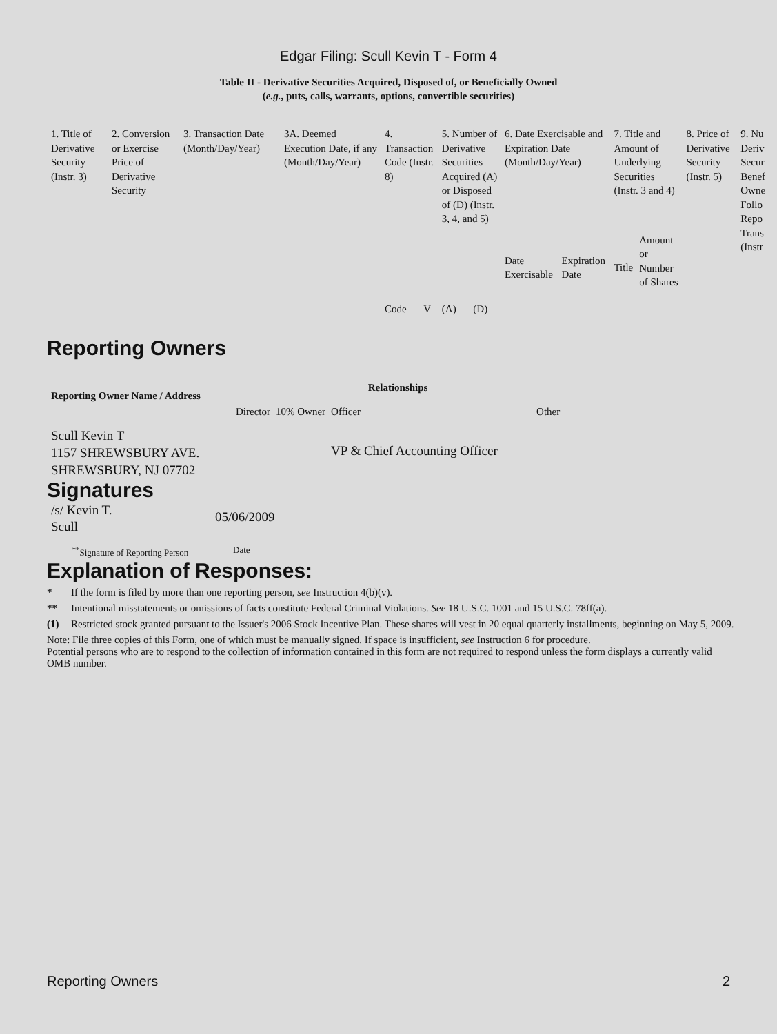Edgar Filing: Scull Kevin T - Form 4
Table II - Derivative Securities Acquired, Disposed of, or Beneficially Owned
(e.g., puts, calls, warrants, options, convertible securities)
| 1. Title of Derivative Security (Instr. 3) | 2. Conversion or Exercise Price of Derivative Security | 3. Transaction Date (Month/Day/Year) | 3A. Deemed Execution Date, if any (Month/Day/Year) | 4. Transaction Code (Instr. 8) | | 5. Number of Derivative Securities Acquired (A) or Disposed of (D) (Instr. 3, 4, and 5) | | 6. Date Exercisable and Expiration Date (Month/Day/Year) | | 7. Title and Amount of Underlying Securities (Instr. 3 and 4) | | 8. Price of Derivative Security (Instr. 5) | 9. Nu Deriv Secur Benef Owne Follo Repo Trans (Instr |
| | | | | Code | V | (A) | (D) | Date Exercisable | Expiration Date | Title | Amount or Number of Shares | | |
Reporting Owners
| Reporting Owner Name / Address | Relationships | | | |
| --- | --- | --- | --- | --- |
| | Director | 10% Owner | Officer | Other |
| Scull Kevin T 1157 SHREWSBURY AVE. SHREWSBURY, NJ 07702 | | | VP & Chief Accounting Officer | |
Signatures
| /s/ Kevin T. Scull | 05/06/2009 |
| <sup>**</sup> Signature of Reporting Person | Date |
Explanation of Responses:
* If the form is filed by more than one reporting person, see Instruction 4(b)(v).
** Intentional misstatements or omissions of facts constitute Federal Criminal Violations. See 18 U.S.C. 1001 and 15 U.S.C. 78ff(a).
(1) Restricted stock granted pursuant to the Issuer's 2006 Stock Incentive Plan. These shares will vest in 20 equal quarterly installments, beginning on May 5, 2009.
Note: File three copies of this Form, one of which must be manually signed. If space is insufficient, see Instruction 6 for procedure.
Potential persons who are to respond to the collection of information contained in this form are not required to respond unless the form displays a currently valid OMB number.
Reporting Owners 2